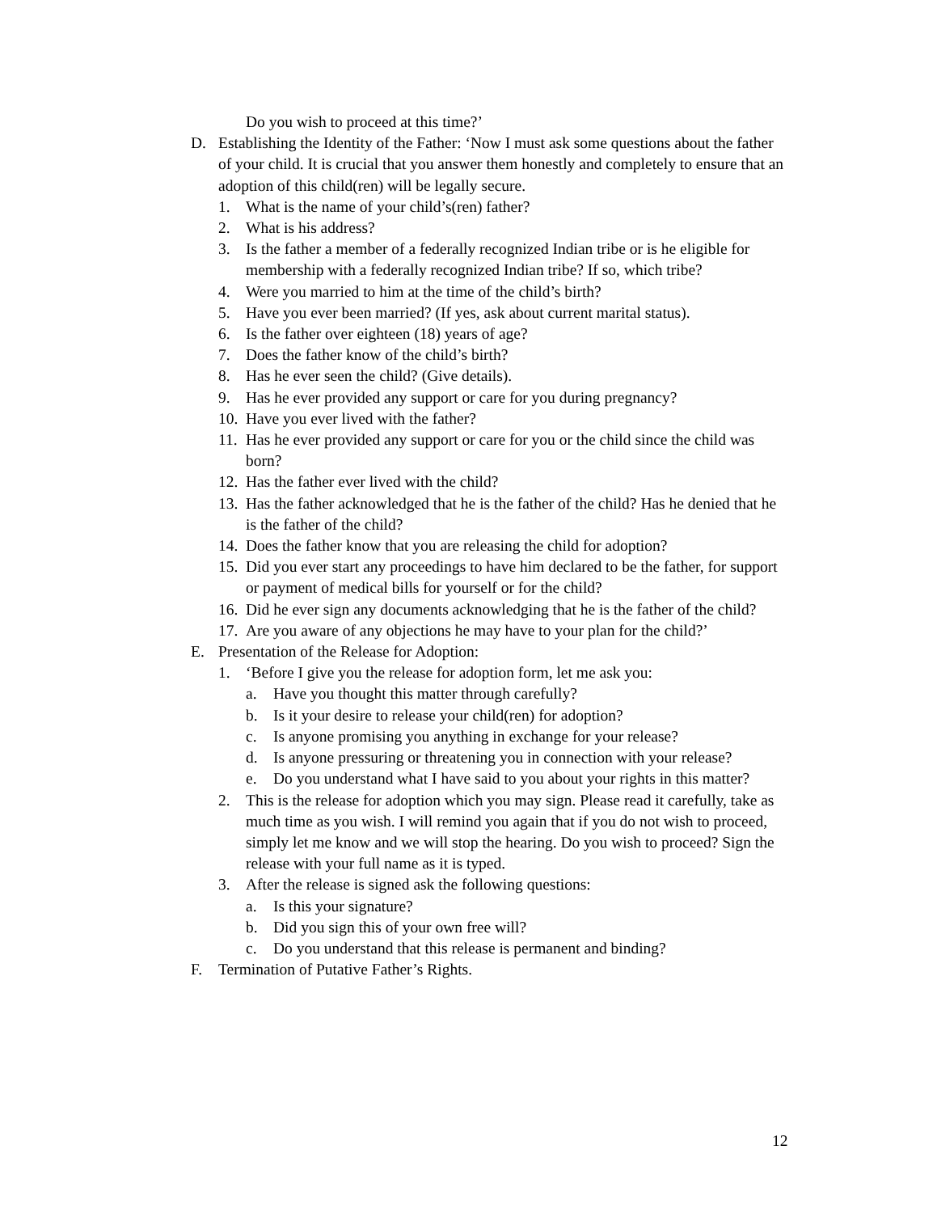Do you wish to proceed at this time?’
D. Establishing the Identity of the Father: ‘Now I must ask some questions about the father of your child. It is crucial that you answer them honestly and completely to ensure that an adoption of this child(ren) will be legally secure.
1. What is the name of your child’s(ren) father?
2. What is his address?
3. Is the father a member of a federally recognized Indian tribe or is he eligible for membership with a federally recognized Indian tribe? If so, which tribe?
4. Were you married to him at the time of the child’s birth?
5. Have you ever been married? (If yes, ask about current marital status).
6. Is the father over eighteen (18) years of age?
7. Does the father know of the child’s birth?
8. Has he ever seen the child? (Give details).
9. Has he ever provided any support or care for you during pregnancy?
10. Have you ever lived with the father?
11. Has he ever provided any support or care for you or the child since the child was born?
12. Has the father ever lived with the child?
13. Has the father acknowledged that he is the father of the child? Has he denied that he is the father of the child?
14. Does the father know that you are releasing the child for adoption?
15. Did you ever start any proceedings to have him declared to be the father, for support or payment of medical bills for yourself or for the child?
16. Did he ever sign any documents acknowledging that he is the father of the child?
17. Are you aware of any objections he may have to your plan for the child?’
E. Presentation of the Release for Adoption:
1. ‘Before I give you the release for adoption form, let me ask you:
a. Have you thought this matter through carefully?
b. Is it your desire to release your child(ren) for adoption?
c. Is anyone promising you anything in exchange for your release?
d. Is anyone pressuring or threatening you in connection with your release?
e. Do you understand what I have said to you about your rights in this matter?
2. This is the release for adoption which you may sign. Please read it carefully, take as much time as you wish. I will remind you again that if you do not wish to proceed, simply let me know and we will stop the hearing. Do you wish to proceed? Sign the release with your full name as it is typed.
3. After the release is signed ask the following questions:
a. Is this your signature?
b. Did you sign this of your own free will?
c. Do you understand that this release is permanent and binding?
F. Termination of Putative Father’s Rights.
12